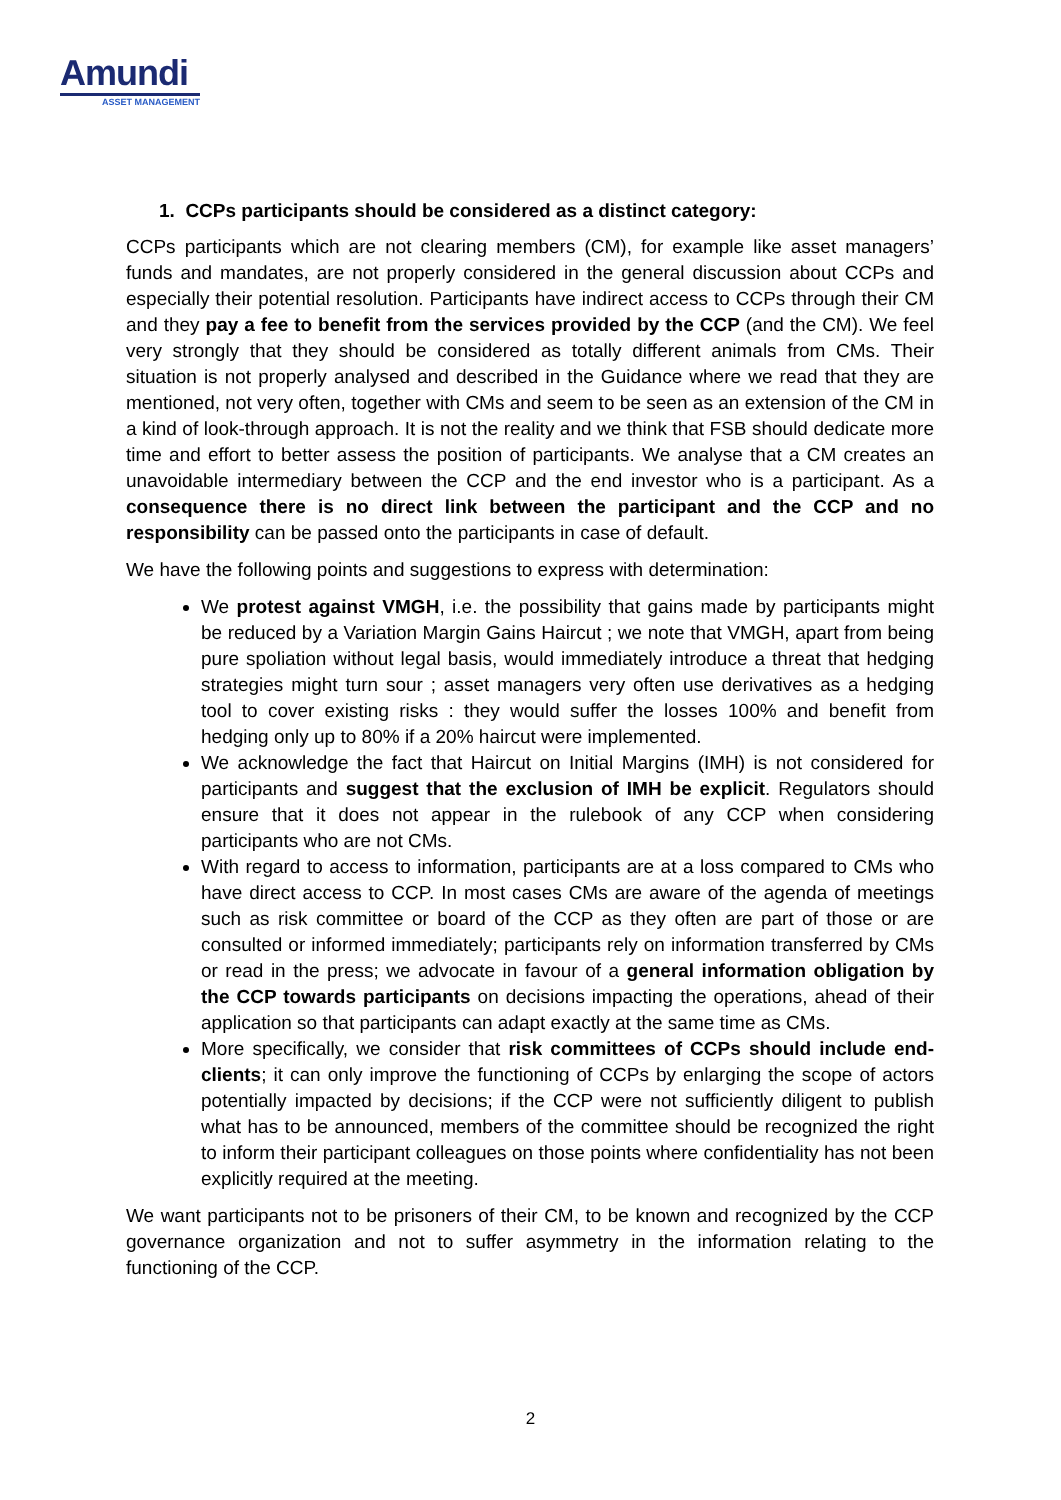Amundi
ASSET MANAGEMENT
1. CCPs participants should be considered as a distinct category:
CCPs participants which are not clearing members (CM), for example like asset managers’ funds and mandates, are not properly considered in the general discussion about CCPs and especially their potential resolution. Participants have indirect access to CCPs through their CM and they pay a fee to benefit from the services provided by the CCP (and the CM). We feel very strongly that they should be considered as totally different animals from CMs. Their situation is not properly analysed and described in the Guidance where we read that they are mentioned, not very often, together with CMs and seem to be seen as an extension of the CM in a kind of look-through approach. It is not the reality and we think that FSB should dedicate more time and effort to better assess the position of participants. We analyse that a CM creates an unavoidable intermediary between the CCP and the end investor who is a participant. As a consequence there is no direct link between the participant and the CCP and no responsibility can be passed onto the participants in case of default.
We have the following points and suggestions to express with determination:
We protest against VMGH, i.e. the possibility that gains made by participants might be reduced by a Variation Margin Gains Haircut ; we note that VMGH, apart from being pure spoliation without legal basis, would immediately introduce a threat that hedging strategies might turn sour ; asset managers very often use derivatives as a hedging tool to cover existing risks : they would suffer the losses 100% and benefit from hedging only up to 80% if a 20% haircut were implemented.
We acknowledge the fact that Haircut on Initial Margins (IMH) is not considered for participants and suggest that the exclusion of IMH be explicit. Regulators should ensure that it does not appear in the rulebook of any CCP when considering participants who are not CMs.
With regard to access to information, participants are at a loss compared to CMs who have direct access to CCP. In most cases CMs are aware of the agenda of meetings such as risk committee or board of the CCP as they often are part of those or are consulted or informed immediately; participants rely on information transferred by CMs or read in the press; we advocate in favour of a general information obligation by the CCP towards participants on decisions impacting the operations, ahead of their application so that participants can adapt exactly at the same time as CMs.
More specifically, we consider that risk committees of CCPs should include end-clients; it can only improve the functioning of CCPs by enlarging the scope of actors potentially impacted by decisions; if the CCP were not sufficiently diligent to publish what has to be announced, members of the committee should be recognized the right to inform their participant colleagues on those points where confidentiality has not been explicitly required at the meeting.
We want participants not to be prisoners of their CM, to be known and recognized by the CCP governance organization and not to suffer asymmetry in the information relating to the functioning of the CCP.
2